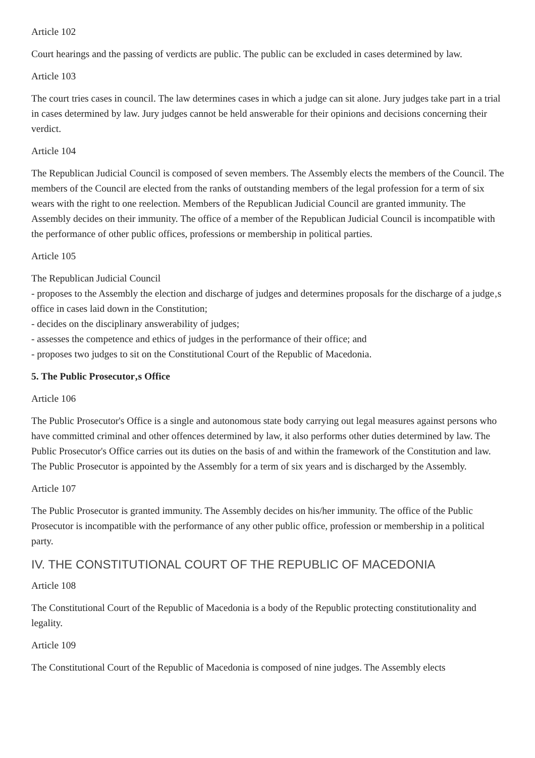Article 102
Court hearings and the passing of verdicts are public. The public can be excluded in cases determined by law.
Article 103
The court tries cases in council. The law determines cases in which a judge can sit alone. Jury judges take part in a trial in cases determined by law. Jury judges cannot be held answerable for their opinions and decisions concerning their verdict.
Article 104
The Republican Judicial Council is composed of seven members. The Assembly elects the members of the Council. The members of the Council are elected from the ranks of outstanding members of the legal profession for a term of six wears with the right to one reelection. Members of the Republican Judicial Council are granted immunity. The Assembly decides on their immunity. The office of a member of the Republican Judicial Council is incompatible with the performance of other public offices, professions or membership in political parties.
Article 105
The Republican Judicial Council
- proposes to the Assembly the election and discharge of judges and determines proposals for the discharge of a judge‚s office in cases laid down in the Constitution;
- decides on the disciplinary answerability of judges;
- assesses the competence and ethics of judges in the performance of their office; and
- proposes two judges to sit on the Constitutional Court of the Republic of Macedonia.
5. The Public Prosecutor‚s Office
Article 106
The Public Prosecutor's Office is a single and autonomous state body carrying out legal measures against persons who have committed criminal and other offences determined by law, it also performs other duties determined by law. The Public Prosecutor's Office carries out its duties on the basis of and within the framework of the Constitution and law. The Public Prosecutor is appointed by the Assembly for a term of six years and is discharged by the Assembly.
Article 107
The Public Prosecutor is granted immunity. The Assembly decides on his/her immunity. The office of the Public Prosecutor is incompatible with the performance of any other public office, profession or membership in a political party.
IV. THE CONSTITUTIONAL COURT OF THE REPUBLIC OF MACEDONIA
Article 108
The Constitutional Court of the Republic of Macedonia is a body of the Republic protecting constitutionality and legality.
Article 109
The Constitutional Court of the Republic of Macedonia is composed of nine judges. The Assembly elects